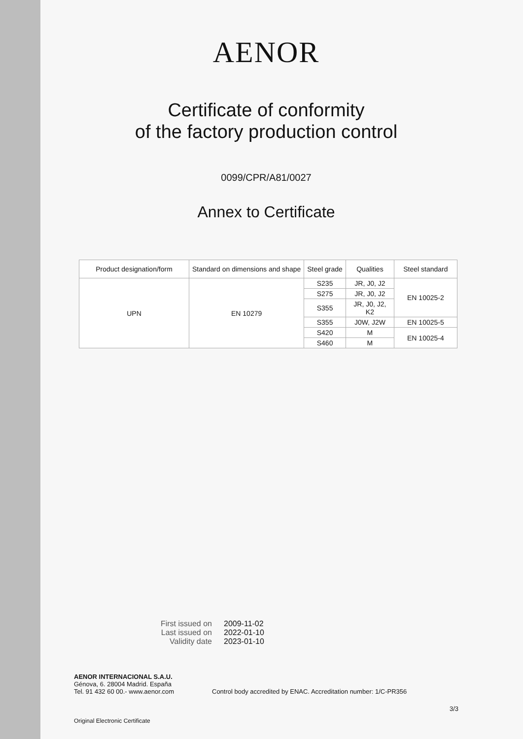AENOR
Certificate of conformity
of the factory production control
0099/CPR/A81/0027
Annex to Certificate
| Product designation/form | Standard on dimensions and shape | Steel grade | Qualities | Steel standard |
| --- | --- | --- | --- | --- |
| UPN | EN 10279 | S235 | JR, J0, J2 | EN 10025-2 |
| | | S275 | JR, J0, J2 | |
| | | S355 | JR, J0, J2, K2 | |
| | | S355 | J0W, J2W | EN 10025-5 |
| | | S420 | M | EN 10025-4 |
| | | S460 | M | |
First issued on 2009-11-02
Last issued on 2022-01-10
Validity date 2023-01-10
AENOR INTERNACIONAL S.A.U.
Génova, 6. 28004 Madrid. España
Tel. 91 432 60 00.- www.aenor.com
Control body accredited by ENAC. Accreditation number: 1/C-PR356
3/3
Original Electronic Certificate